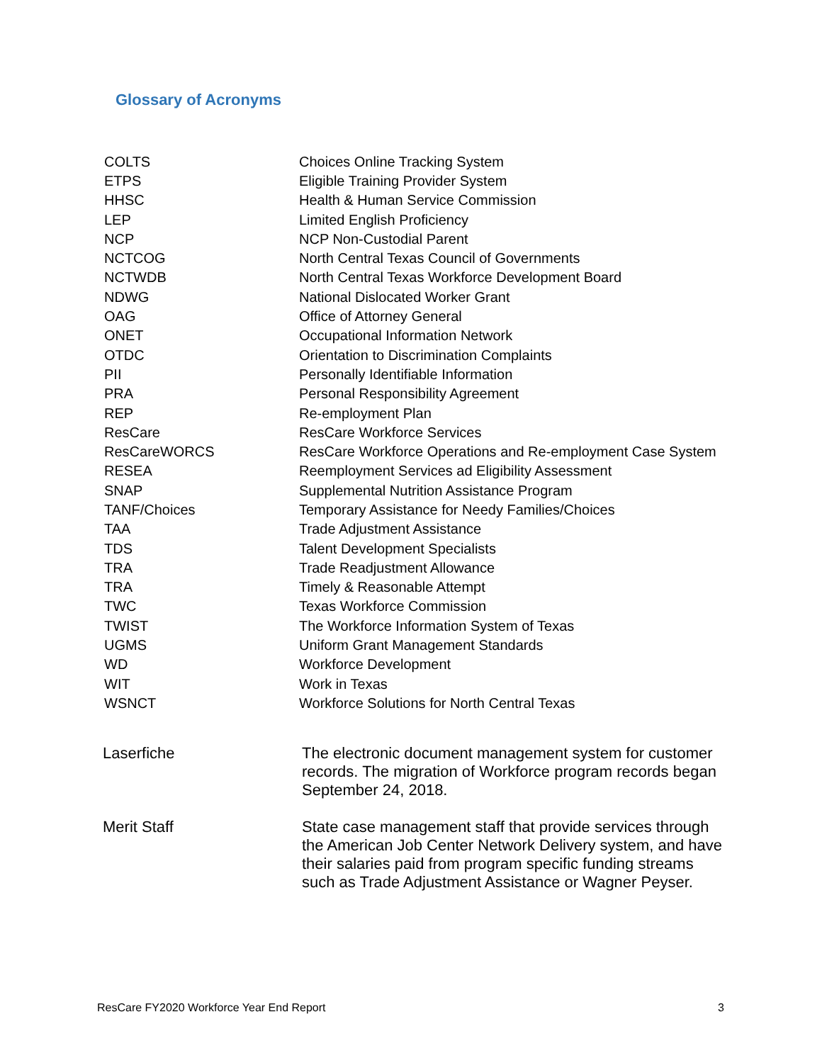Glossary of Acronyms
| COLTS | Choices Online Tracking System |
| ETPS | Eligible Training Provider System |
| HHSC | Health & Human Service Commission |
| LEP | Limited English Proficiency |
| NCP | NCP Non-Custodial Parent |
| NCTCOG | North Central Texas Council of Governments |
| NCTWDB | North Central Texas Workforce Development Board |
| NDWG | National Dislocated Worker Grant |
| OAG | Office of Attorney General |
| ONET | Occupational Information Network |
| OTDC | Orientation to Discrimination Complaints |
| PII | Personally Identifiable Information |
| PRA | Personal Responsibility Agreement |
| REP | Re-employment Plan |
| ResCare | ResCare Workforce Services |
| ResCareWORCS | ResCare Workforce Operations and Re-employment Case System |
| RESEA | Reemployment Services ad Eligibility Assessment |
| SNAP | Supplemental Nutrition Assistance Program |
| TANF/Choices | Temporary Assistance for Needy Families/Choices |
| TAA | Trade Adjustment Assistance |
| TDS | Talent Development Specialists |
| TRA | Trade Readjustment Allowance |
| TRA | Timely & Reasonable Attempt |
| TWC | Texas Workforce Commission |
| TWIST | The Workforce Information System of Texas |
| UGMS | Uniform Grant Management Standards |
| WD | Workforce Development |
| WIT | Work in Texas |
| WSNCT | Workforce Solutions for North Central Texas |
| Laserfiche | The electronic document management system for customer records. The migration of Workforce program records began September 24, 2018. |
| Merit Staff | State case management staff that provide services through the American Job Center Network Delivery system, and have their salaries paid from program specific funding streams such as Trade Adjustment Assistance or Wagner Peyser. |
ResCare FY2020 Workforce Year End Report
3